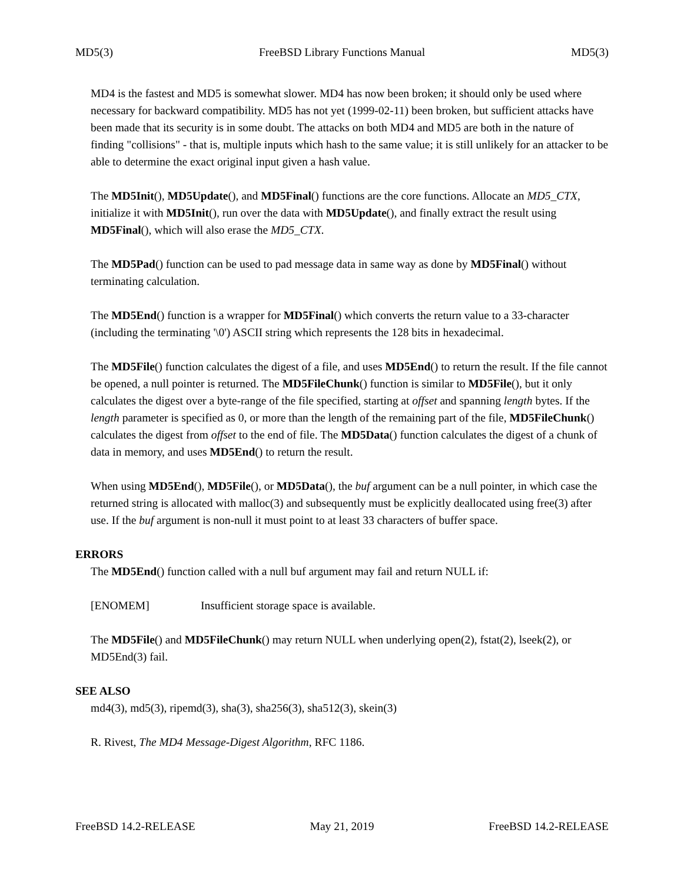MD5(3) FreeBSD Library Functions Manual MD5(3)
MD4 is the fastest and MD5 is somewhat slower. MD4 has now been broken; it should only be used where necessary for backward compatibility. MD5 has not yet (1999-02-11) been broken, but sufficient attacks have been made that its security is in some doubt. The attacks on both MD4 and MD5 are both in the nature of finding "collisions" - that is, multiple inputs which hash to the same value; it is still unlikely for an attacker to be able to determine the exact original input given a hash value.
The MD5Init(), MD5Update(), and MD5Final() functions are the core functions. Allocate an MD5_CTX, initialize it with MD5Init(), run over the data with MD5Update(), and finally extract the result using MD5Final(), which will also erase the MD5_CTX.
The MD5Pad() function can be used to pad message data in same way as done by MD5Final() without terminating calculation.
The MD5End() function is a wrapper for MD5Final() which converts the return value to a 33-character (including the terminating '\0') ASCII string which represents the 128 bits in hexadecimal.
The MD5File() function calculates the digest of a file, and uses MD5End() to return the result. If the file cannot be opened, a null pointer is returned. The MD5FileChunk() function is similar to MD5File(), but it only calculates the digest over a byte-range of the file specified, starting at offset and spanning length bytes. If the length parameter is specified as 0, or more than the length of the remaining part of the file, MD5FileChunk() calculates the digest from offset to the end of file. The MD5Data() function calculates the digest of a chunk of data in memory, and uses MD5End() to return the result.
When using MD5End(), MD5File(), or MD5Data(), the buf argument can be a null pointer, in which case the returned string is allocated with malloc(3) and subsequently must be explicitly deallocated using free(3) after use. If the buf argument is non-null it must point to at least 33 characters of buffer space.
ERRORS
The MD5End() function called with a null buf argument may fail and return NULL if:
[ENOMEM] Insufficient storage space is available.
The MD5File() and MD5FileChunk() may return NULL when underlying open(2), fstat(2), lseek(2), or MD5End(3) fail.
SEE ALSO
md4(3), md5(3), ripemd(3), sha(3), sha256(3), sha512(3), skein(3)
R. Rivest, The MD4 Message-Digest Algorithm, RFC 1186.
FreeBSD 14.2-RELEASE May 21, 2019 FreeBSD 14.2-RELEASE